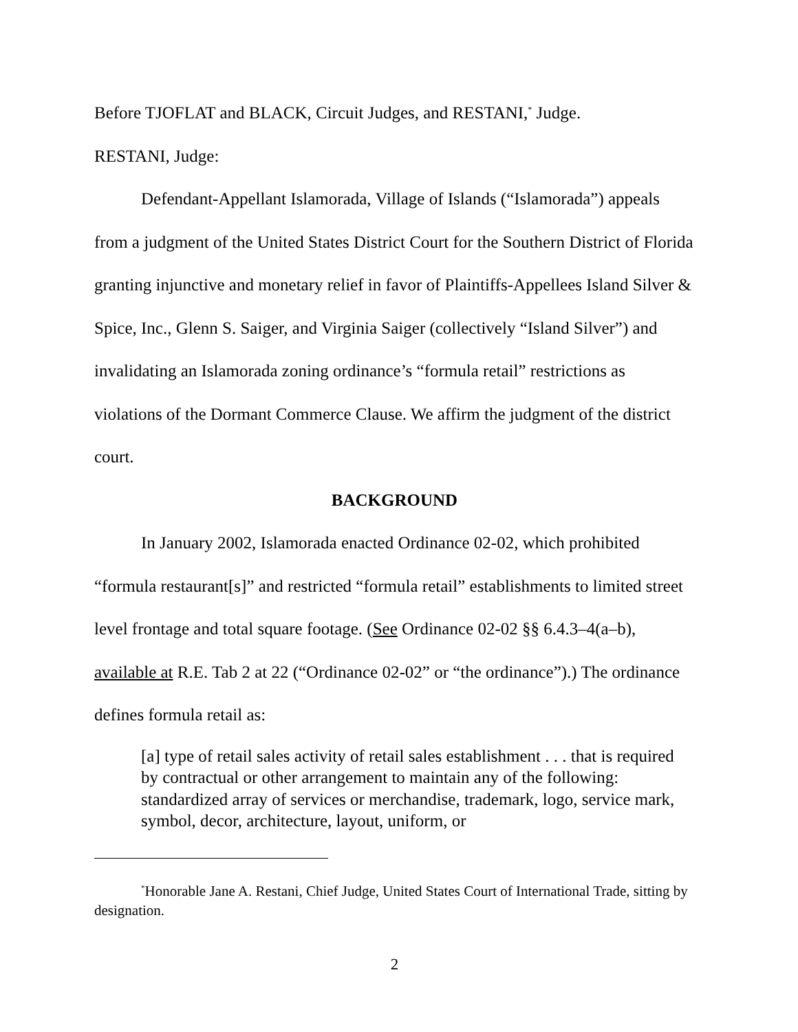Before TJOFLAT and BLACK, Circuit Judges, and RESTANI,<sup>*</sup> Judge.
RESTANI, Judge:
Defendant-Appellant Islamorada, Village of Islands (“Islamorada”) appeals from a judgment of the United States District Court for the Southern District of Florida granting injunctive and monetary relief in favor of Plaintiffs-Appellees Island Silver & Spice, Inc., Glenn S. Saiger, and Virginia Saiger (collectively “Island Silver”) and invalidating an Islamorada zoning ordinance’s “formula retail” restrictions as violations of the Dormant Commerce Clause. We affirm the judgment of the district court.
BACKGROUND
In January 2002, Islamorada enacted Ordinance 02-02, which prohibited “formula restaurant[s]” and restricted “formula retail” establishments to limited street level frontage and total square footage. (See Ordinance 02-02 §§ 6.4.3–4(a–b), available at R.E. Tab 2 at 22 (“Ordinance 02-02” or “the ordinance”).) The ordinance defines formula retail as:
[a] type of retail sales activity of retail sales establishment . . . that is required by contractual or other arrangement to maintain any of the following: standardized array of services or merchandise, trademark, logo, service mark, symbol, decor, architecture, layout, uniform, or
<sup>*</sup> Honorable Jane A. Restani, Chief Judge, United States Court of International Trade, sitting by designation.
2